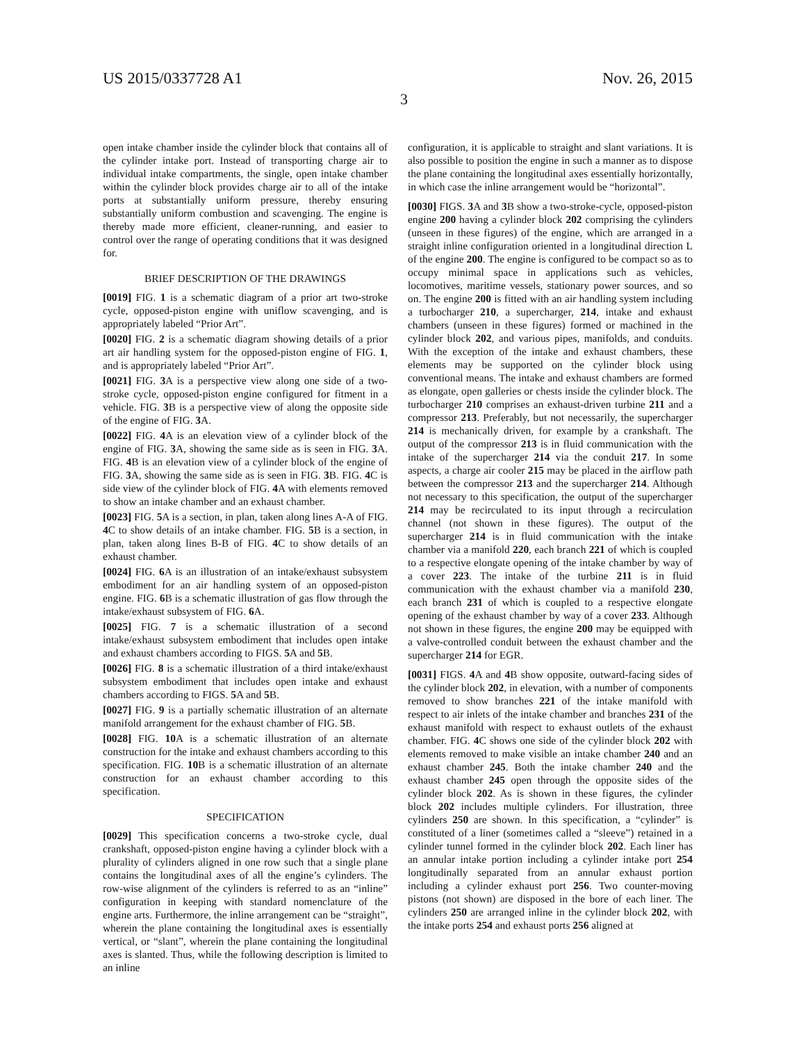US 2015/0337728 A1 Nov. 26, 2015
3
open intake chamber inside the cylinder block that contains all of the cylinder intake port. Instead of transporting charge air to individual intake compartments, the single, open intake chamber within the cylinder block provides charge air to all of the intake ports at substantially uniform pressure, thereby ensuring substantially uniform combustion and scavenging. The engine is thereby made more efficient, cleaner-running, and easier to control over the range of operating conditions that it was designed for.
BRIEF DESCRIPTION OF THE DRAWINGS
[0019] FIG. 1 is a schematic diagram of a prior art two-stroke cycle, opposed-piston engine with uniflow scavenging, and is appropriately labeled “Prior Art”.
[0020] FIG. 2 is a schematic diagram showing details of a prior art air handling system for the opposed-piston engine of FIG. 1, and is appropriately labeled “Prior Art”.
[0021] FIG. 3 A is a perspective view along one side of a two-stroke cycle, opposed-piston engine configured for fitment in a vehicle. FIG. 3 B is a perspective view of along the opposite side of the engine of FIG. 3 A.
[0022] FIG. 4 A is an elevation view of a cylinder block of the engine of FIG. 3 A, showing the same side as is seen in FIG. 3 A. FIG. 4 B is an elevation view of a cylinder block of the engine of FIG. 3 A, showing the same side as is seen in FIG. 3 B. FIG. 4 C is side view of the cylinder block of FIG. 4 A with elements removed to show an intake chamber and an exhaust chamber.
[0023] FIG. 5 A is a section, in plan, taken along lines A-A of FIG. 4 C to show details of an intake chamber. FIG. 5 B is a section, in plan, taken along lines B-B of FIG. 4 C to show details of an exhaust chamber.
[0024] FIG. 6 A is an illustration of an intake/exhaust subsystem embodiment for an air handling system of an opposed-piston engine. FIG. 6 B is a schematic illustration of gas flow through the intake/exhaust subsystem of FIG. 6 A.
[0025] FIG. 7 is a schematic illustration of a second intake/exhaust subsystem embodiment that includes open intake and exhaust chambers according to FIGS. 5 A and 5 B.
[0026] FIG. 8 is a schematic illustration of a third intake/exhaust subsystem embodiment that includes open intake and exhaust chambers according to FIGS. 5 A and 5 B.
[0027] FIG. 9 is a partially schematic illustration of an alternate manifold arrangement for the exhaust chamber of FIG. 5 B.
[0028] FIG. 10 A is a schematic illustration of an alternate construction for the intake and exhaust chambers according to this specification. FIG. 10 B is a schematic illustration of an alternate construction for an exhaust chamber according to this specification.
SPECIFICATION
[0029] This specification concerns a two-stroke cycle, dual crankshaft, opposed-piston engine having a cylinder block with a plurality of cylinders aligned in one row such that a single plane contains the longitudinal axes of all the engine’s cylinders. The row-wise alignment of the cylinders is referred to as an “inline” configuration in keeping with standard nomenclature of the engine arts. Furthermore, the inline arrangement can be “straight”, wherein the plane containing the longitudinal axes is essentially vertical, or “slant”, wherein the plane containing the longitudinal axes is slanted. Thus, while the following description is limited to an inline
configuration, it is applicable to straight and slant variations. It is also possible to position the engine in such a manner as to dispose the plane containing the longitudinal axes essentially horizontally, in which case the inline arrangement would be “horizontal”.
[0030] FIGS. 3 A and 3 B show a two-stroke-cycle, opposed-piston engine 200 having a cylinder block 202 comprising the cylinders (unseen in these figures) of the engine, which are arranged in a straight inline configuration oriented in a longitudinal direction L of the engine 200. The engine is configured to be compact so as to occupy minimal space in applications such as vehicles, locomotives, maritime vessels, stationary power sources, and so on. The engine 200 is fitted with an air handling system including a turbocharger 210, a supercharger, 214, intake and exhaust chambers (unseen in these figures) formed or machined in the cylinder block 202, and various pipes, manifolds, and conduits. With the exception of the intake and exhaust chambers, these elements may be supported on the cylinder block using conventional means. The intake and exhaust chambers are formed as elongate, open galleries or chests inside the cylinder block. The turbocharger 210 comprises an exhaust-driven turbine 211 and a compressor 213. Preferably, but not necessarily, the supercharger 214 is mechanically driven, for example by a crankshaft. The output of the compressor 213 is in fluid communication with the intake of the supercharger 214 via the conduit 217. In some aspects, a charge air cooler 215 may be placed in the airflow path between the compressor 213 and the supercharger 214. Although not necessary to this specification, the output of the supercharger 214 may be recirculated to its input through a recirculation channel (not shown in these figures). The output of the supercharger 214 is in fluid communication with the intake chamber via a manifold 220, each branch 221 of which is coupled to a respective elongate opening of the intake chamber by way of a cover 223. The intake of the turbine 211 is in fluid communication with the exhaust chamber via a manifold 230, each branch 231 of which is coupled to a respective elongate opening of the exhaust chamber by way of a cover 233. Although not shown in these figures, the engine 200 may be equipped with a valve-controlled conduit between the exhaust chamber and the supercharger 214 for EGR.
[0031] FIGS. 4 A and 4 B show opposite, outward-facing sides of the cylinder block 202, in elevation, with a number of components removed to show branches 221 of the intake manifold with respect to air inlets of the intake chamber and branches 231 of the exhaust manifold with respect to exhaust outlets of the exhaust chamber. FIG. 4 C shows one side of the cylinder block 202 with elements removed to make visible an intake chamber 240 and an exhaust chamber 245. Both the intake chamber 240 and the exhaust chamber 245 open through the opposite sides of the cylinder block 202. As is shown in these figures, the cylinder block 202 includes multiple cylinders. For illustration, three cylinders 250 are shown. In this specification, a “cylinder” is constituted of a liner (sometimes called a “sleeve”) retained in a cylinder tunnel formed in the cylinder block 202. Each liner has an annular intake portion including a cylinder intake port 254 longitudinally separated from an annular exhaust portion including a cylinder exhaust port 256. Two counter-moving pistons (not shown) are disposed in the bore of each liner. The cylinders 250 are arranged inline in the cylinder block 202, with the intake ports 254 and exhaust ports 256 aligned at